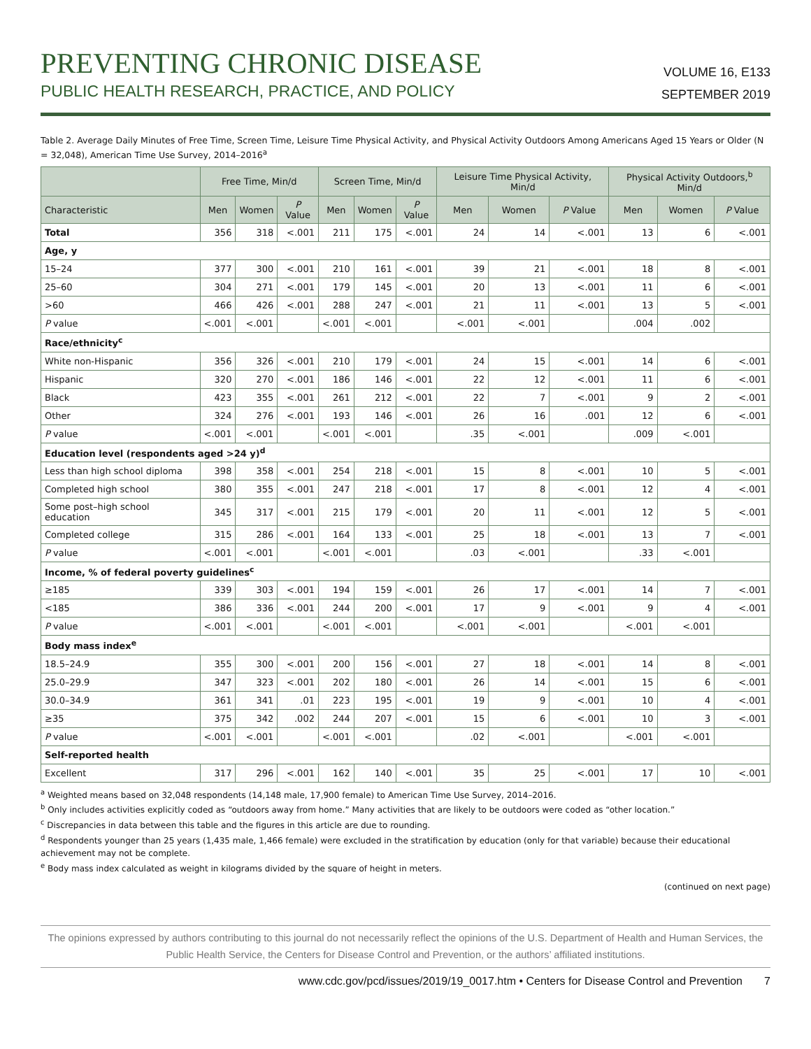PREVENTING CHRONIC DISEASE
PUBLIC HEALTH RESEARCH, PRACTICE, AND POLICY
VOLUME 16, E133
SEPTEMBER 2019
Table 2. Average Daily Minutes of Free Time, Screen Time, Leisure Time Physical Activity, and Physical Activity Outdoors Among Americans Aged 15 Years or Older (N = 32,048), American Time Use Survey, 2014–2016<sup>a</sup>
| | Free Time, Min/d | | | Screen Time, Min/d | | | Leisure Time Physical Activity, Min/d | | | Physical Activity Outdoors,<sup>b</sup> Min/d | | |
| --- | --- | --- | --- | --- | --- | --- | --- | --- | --- | --- | --- | --- |
| Characteristic | Men | Women | P Value | Men | Women | P Value | Men | Women | P Value | Men | Women | P Value |
| Total | 356 | 318 | <.001 | 211 | 175 | <.001 | 24 | 14 | <.001 | 13 | 6 | <.001 |
| Age, y | | | | | | | | | | | | |
| 15–24 | 377 | 300 | <.001 | 210 | 161 | <.001 | 39 | 21 | <.001 | 18 | 8 | <.001 |
| 25–60 | 304 | 271 | <.001 | 179 | 145 | <.001 | 20 | 13 | <.001 | 11 | 6 | <.001 |
| >60 | 466 | 426 | <.001 | 288 | 247 | <.001 | 21 | 11 | <.001 | 13 | 5 | <.001 |
| P value | <.001 | <.001 | | <.001 | <.001 | | <.001 | <.001 | | .004 | .002 | |
| Race/ethnicity<sup>c</sup> | | | | | | | | | | | | |
| White non-Hispanic | 356 | 326 | <.001 | 210 | 179 | <.001 | 24 | 15 | <.001 | 14 | 6 | <.001 |
| Hispanic | 320 | 270 | <.001 | 186 | 146 | <.001 | 22 | 12 | <.001 | 11 | 6 | <.001 |
| Black | 423 | 355 | <.001 | 261 | 212 | <.001 | 22 | 7 | <.001 | 9 | 2 | <.001 |
| Other | 324 | 276 | <.001 | 193 | 146 | <.001 | 26 | 16 | .001 | 12 | 6 | <.001 |
| P value | <.001 | <.001 | | <.001 | <.001 | | .35 | <.001 | | .009 | <.001 | |
| Education level (respondents aged >24 y)<sup>d</sup> | | | | | | | | | | | | |
| Less than high school diploma | 398 | 358 | <.001 | 254 | 218 | <.001 | 15 | 8 | <.001 | 10 | 5 | <.001 |
| Completed high school | 380 | 355 | <.001 | 247 | 218 | <.001 | 17 | 8 | <.001 | 12 | 4 | <.001 |
| Some post–high school education | 345 | 317 | <.001 | 215 | 179 | <.001 | 20 | 11 | <.001 | 12 | 5 | <.001 |
| Completed college | 315 | 286 | <.001 | 164 | 133 | <.001 | 25 | 18 | <.001 | 13 | 7 | <.001 |
| P value | <.001 | <.001 | | <.001 | <.001 | | .03 | <.001 | | .33 | <.001 | |
| Income, % of federal poverty guidelines<sup>c</sup> | | | | | | | | | | | | |
| ≥185 | 339 | 303 | <.001 | 194 | 159 | <.001 | 26 | 17 | <.001 | 14 | 7 | <.001 |
| <185 | 386 | 336 | <.001 | 244 | 200 | <.001 | 17 | 9 | <.001 | 9 | 4 | <.001 |
| P value | <.001 | <.001 | | <.001 | <.001 | | <.001 | <.001 | | <.001 | <.001 | |
| Body mass index<sup>e</sup> | | | | | | | | | | | | |
| 18.5–24.9 | 355 | 300 | <.001 | 200 | 156 | <.001 | 27 | 18 | <.001 | 14 | 8 | <.001 |
| 25.0–29.9 | 347 | 323 | <.001 | 202 | 180 | <.001 | 26 | 14 | <.001 | 15 | 6 | <.001 |
| 30.0–34.9 | 361 | 341 | .01 | 223 | 195 | <.001 | 19 | 9 | <.001 | 10 | 4 | <.001 |
| ≥35 | 375 | 342 | .002 | 244 | 207 | <.001 | 15 | 6 | <.001 | 10 | 3 | <.001 |
| P value | <.001 | <.001 | | <.001 | <.001 | | .02 | <.001 | | <.001 | <.001 | |
| Self-reported health | | | | | | | | | | | | |
| Excellent | 317 | 296 | <.001 | 162 | 140 | <.001 | 35 | 25 | <.001 | 17 | 10 | <.001 |
<sup>a</sup> Weighted means based on 32,048 respondents (14,148 male, 17,900 female) to American Time Use Survey, 2014–2016.
<sup>b</sup> Only includes activities explicitly coded as “outdoors away from home.” Many activities that are likely to be outdoors were coded as “other location.”
<sup>c</sup> Discrepancies in data between this table and the figures in this article are due to rounding.
<sup>d</sup> Respondents younger than 25 years (1,435 male, 1,466 female) were excluded in the stratification by education (only for that variable) because their educational achievement may not be complete.
<sup>e</sup> Body mass index calculated as weight in kilograms divided by the square of height in meters.
(continued on next page)
The opinions expressed by authors contributing to this journal do not necessarily reflect the opinions of the U.S. Department of Health and Human Services, the Public Health Service, the Centers for Disease Control and Prevention, or the authors’ affiliated institutions.
www.cdc.gov/pcd/issues/2019/19_0017.htm • Centers for Disease Control and Prevention 7